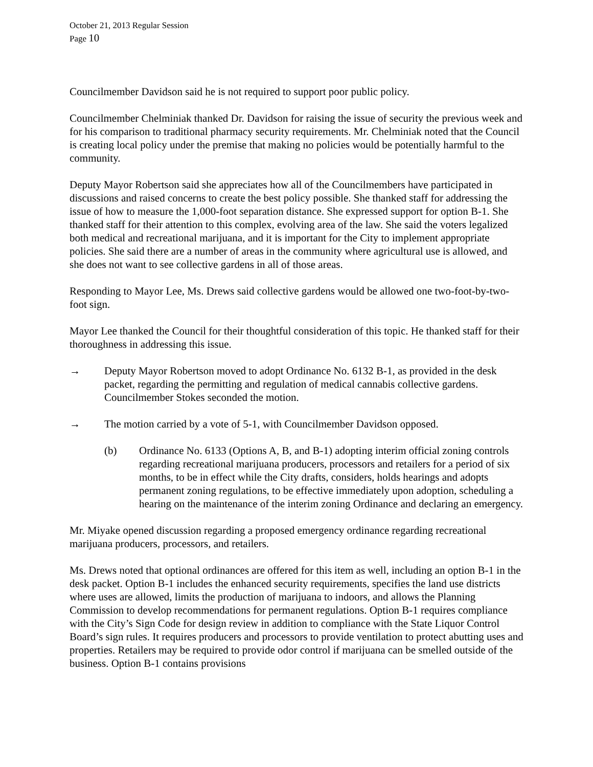October 21, 2013 Regular Session
Page 10
Councilmember Davidson said he is not required to support poor public policy.
Councilmember Chelminiak thanked Dr. Davidson for raising the issue of security the previous week and for his comparison to traditional pharmacy security requirements. Mr. Chelminiak noted that the Council is creating local policy under the premise that making no policies would be potentially harmful to the community.
Deputy Mayor Robertson said she appreciates how all of the Councilmembers have participated in discussions and raised concerns to create the best policy possible. She thanked staff for addressing the issue of how to measure the 1,000-foot separation distance. She expressed support for option B-1. She thanked staff for their attention to this complex, evolving area of the law. She said the voters legalized both medical and recreational marijuana, and it is important for the City to implement appropriate policies. She said there are a number of areas in the community where agricultural use is allowed, and she does not want to see collective gardens in all of those areas.
Responding to Mayor Lee, Ms. Drews said collective gardens would be allowed one two-foot-by-two-foot sign.
Mayor Lee thanked the Council for their thoughtful consideration of this topic. He thanked staff for their thoroughness in addressing this issue.
→ Deputy Mayor Robertson moved to adopt Ordinance No. 6132 B-1, as provided in the desk packet, regarding the permitting and regulation of medical cannabis collective gardens. Councilmember Stokes seconded the motion.
→ The motion carried by a vote of 5-1, with Councilmember Davidson opposed.
(b) Ordinance No. 6133 (Options A, B, and B-1) adopting interim official zoning controls regarding recreational marijuana producers, processors and retailers for a period of six months, to be in effect while the City drafts, considers, holds hearings and adopts permanent zoning regulations, to be effective immediately upon adoption, scheduling a hearing on the maintenance of the interim zoning Ordinance and declaring an emergency.
Mr. Miyake opened discussion regarding a proposed emergency ordinance regarding recreational marijuana producers, processors, and retailers.
Ms. Drews noted that optional ordinances are offered for this item as well, including an option B-1 in the desk packet. Option B-1 includes the enhanced security requirements, specifies the land use districts where uses are allowed, limits the production of marijuana to indoors, and allows the Planning Commission to develop recommendations for permanent regulations. Option B-1 requires compliance with the City’s Sign Code for design review in addition to compliance with the State Liquor Control Board’s sign rules. It requires producers and processors to provide ventilation to protect abutting uses and properties. Retailers may be required to provide odor control if marijuana can be smelled outside of the business. Option B-1 contains provisions